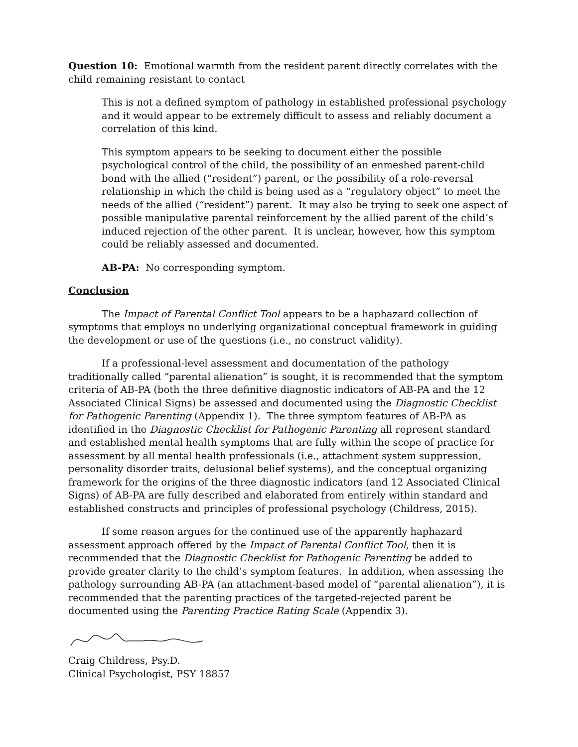Question 10: Emotional warmth from the resident parent directly correlates with the child remaining resistant to contact
This is not a defined symptom of pathology in established professional psychology and it would appear to be extremely difficult to assess and reliably document a correlation of this kind.
This symptom appears to be seeking to document either the possible psychological control of the child, the possibility of an enmeshed parent-child bond with the allied (“resident”) parent, or the possibility of a role-reversal relationship in which the child is being used as a “regulatory object” to meet the needs of the allied (“resident”) parent. It may also be trying to seek one aspect of possible manipulative parental reinforcement by the allied parent of the child’s induced rejection of the other parent. It is unclear, however, how this symptom could be reliably assessed and documented.
AB-PA: No corresponding symptom.
Conclusion
The Impact of Parental Conflict Tool appears to be a haphazard collection of symptoms that employs no underlying organizational conceptual framework in guiding the development or use of the questions (i.e., no construct validity).
If a professional-level assessment and documentation of the pathology traditionally called “parental alienation” is sought, it is recommended that the symptom criteria of AB-PA (both the three definitive diagnostic indicators of AB-PA and the 12 Associated Clinical Signs) be assessed and documented using the Diagnostic Checklist for Pathogenic Parenting (Appendix 1). The three symptom features of AB-PA as identified in the Diagnostic Checklist for Pathogenic Parenting all represent standard and established mental health symptoms that are fully within the scope of practice for assessment by all mental health professionals (i.e., attachment system suppression, personality disorder traits, delusional belief systems), and the conceptual organizing framework for the origins of the three diagnostic indicators (and 12 Associated Clinical Signs) of AB-PA are fully described and elaborated from entirely within standard and established constructs and principles of professional psychology (Childress, 2015).
If some reason argues for the continued use of the apparently haphazard assessment approach offered by the Impact of Parental Conflict Tool, then it is recommended that the Diagnostic Checklist for Pathogenic Parenting be added to provide greater clarity to the child’s symptom features. In addition, when assessing the pathology surrounding AB-PA (an attachment-based model of “parental alienation”), it is recommended that the parenting practices of the targeted-rejected parent be documented using the Parenting Practice Rating Scale (Appendix 3).
Craig Childress, Psy.D.
Clinical Psychologist, PSY 18857